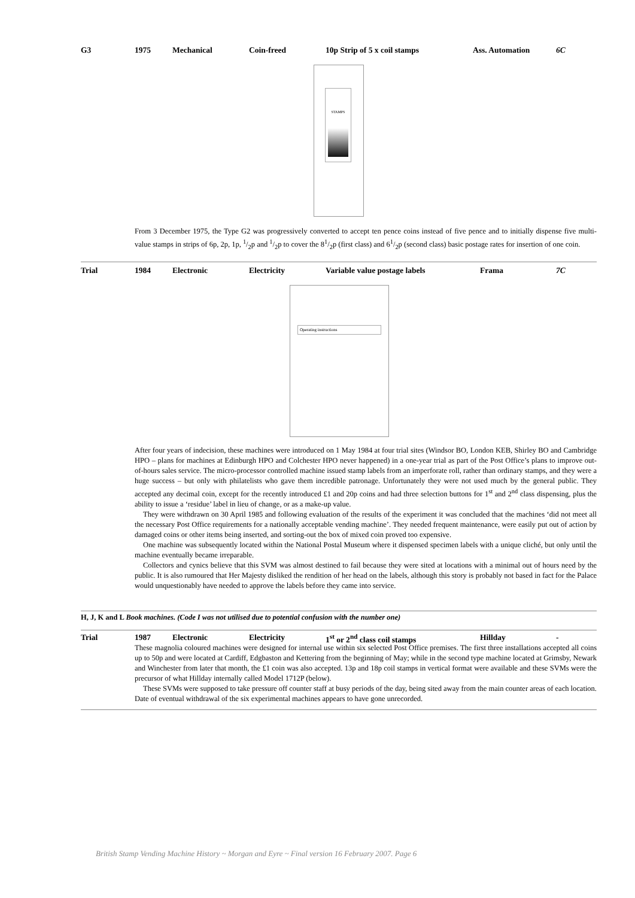G3 1975 Mechanical Coin-freed 10p Strip of 5 x coil stamps Ass. Automation 6C
STAMPS
From 3 December 1975, the Type G2 was progressively converted to accept ten pence coins instead of five pence and to initially dispense five multi-value stamps in strips of 6p, 2p, 1p, 1/2p and 1/2p to cover the 81/2p (first class) and 61/2p (second class) basic postage rates for insertion of one coin.
Trial 1984 Electronic Electricity Variable value postage labels Frama 7C
Operating instructions
After four years of indecision, these machines were introduced on 1 May 1984 at four trial sites (Windsor BO, London KEB, Shirley BO and Cambridge HPO – plans for machines at Edinburgh HPO and Colchester HPO never happened) in a one-year trial as part of the Post Office’s plans to improve out-of-hours sales service. The micro-processor controlled machine issued stamp labels from an imperforate roll, rather than ordinary stamps, and they were a huge success – but only with philatelists who gave them incredible patronage. Unfortunately they were not used much by the general public. They accepted any decimal coin, except for the recently introduced £1 and 20p coins and had three selection buttons for 1<sup>st</sup> and 2<sup>nd</sup> class dispensing, plus the ability to issue a ‘residue’ label in lieu of change, or as a make-up value.
They were withdrawn on 30 April 1985 and following evaluation of the results of the experiment it was concluded that the machines ‘did not meet all the necessary Post Office requirements for a nationally acceptable vending machine’. They needed frequent maintenance, were easily put out of action by damaged coins or other items being inserted, and sorting-out the box of mixed coin proved too expensive.
One machine was subsequently located within the National Postal Museum where it dispensed specimen labels with a unique cliché, but only until the machine eventually became irreparable.
Collectors and cynics believe that this SVM was almost destined to fail because they were sited at locations with a minimal out of hours need by the public. It is also rumoured that Her Majesty disliked the rendition of her head on the labels, although this story is probably not based in fact for the Palace would unquestionably have needed to approve the labels before they came into service.
H, J, K and L Book machines. (Code I was not utilised due to potential confusion with the number one)
Trial 1987 Electronic Electricity 1<sup>st</sup> or 2<sup>nd</sup> class coil stamps Hillday -
These magnolia coloured machines were designed for internal use within six selected Post Office premises. The first three installations accepted all coins up to 50p and were located at Cardiff, Edgbaston and Kettering from the beginning of May; while in the second type machine located at Grimsby, Newark and Winchester from later that month, the £1 coin was also accepted. 13p and 18p coil stamps in vertical format were available and these SVMs were the precursor of what Hillday internally called Model 1712P (below).
These SVMs were supposed to take pressure off counter staff at busy periods of the day, being sited away from the main counter areas of each location. Date of eventual withdrawal of the six experimental machines appears to have gone unrecorded.
British Stamp Vending Machine History ~ Morgan and Eyre ~ Final version 16 February 2007. Page 6